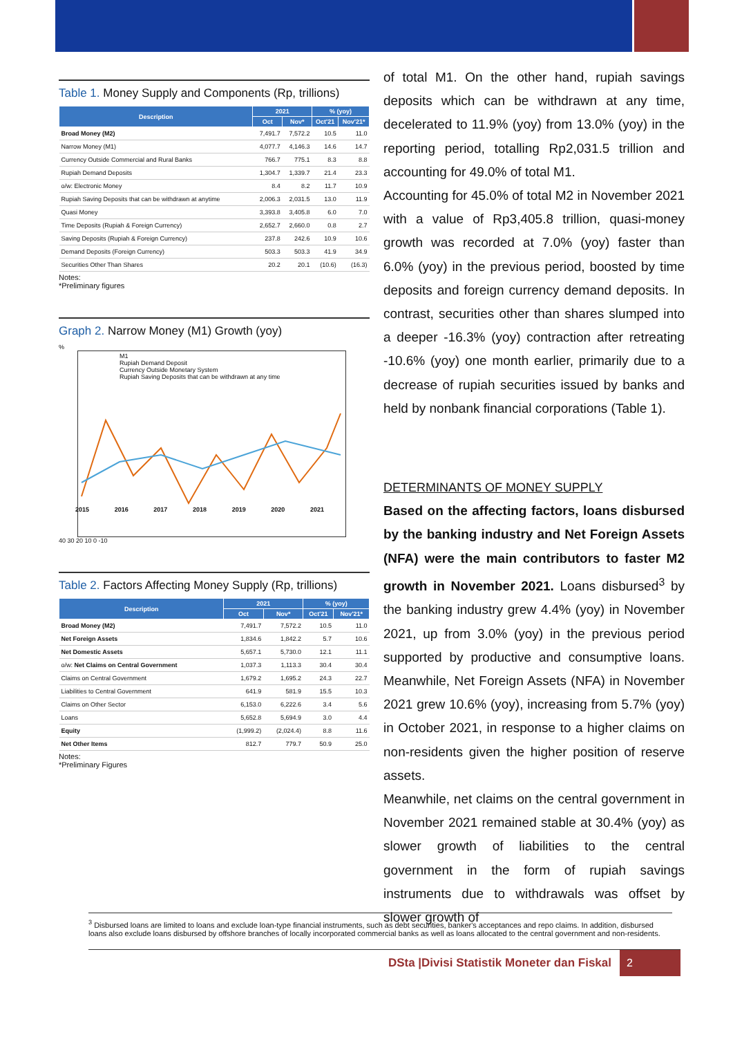Table 1. Money Supply and Components (Rp, trillions)
| Description | 2021 | | % (yoy) | |
| --- | --- | --- | --- | --- |
| | Oct | Nov* | Oct'21 | Nov'21* |
| Broad Money (M2) | 7,491.7 | 7,572.2 | 10.5 | 11.0 |
| Narrow Money (M1) | 4,077.7 | 4,146.3 | 14.6 | 14.7 |
| Currency Outside Commercial and Rural Banks | 766.7 | 775.1 | 8.3 | 8.8 |
| Rupiah Demand Deposits | 1,304.7 | 1,339.7 | 21.4 | 23.3 |
| o/w: Electronic Money | 8.4 | 8.2 | 11.7 | 10.9 |
| Rupiah Saving Deposits that can be withdrawn at anytime | 2,006.3 | 2,031.5 | 13.0 | 11.9 |
| Quasi Money | 3,393.8 | 3,405.8 | 6.0 | 7.0 |
| Time Deposits (Rupiah & Foreign Currency) | 2,652.7 | 2,660.0 | 0.8 | 2.7 |
| Saving Deposits (Rupiah & Foreign Currency) | 237.8 | 242.6 | 10.9 | 10.6 |
| Demand Deposits (Foreign Currency) | 503.3 | 503.3 | 41.9 | 34.9 |
| Securities Other Than Shares | 20.2 | 20.1 | (10.6) | (16.3) |
Notes:
*Preliminary figures
Graph 2. Narrow Money (M1) Growth (yoy)
%
M1
Rupiah Demand Deposit
Currency Outside Monetary System
Rupiah Saving Deposits that can be withdrawn at any time
2015 2016 2017 2018 2019 2020 2021
40 30 20 10 0 -10
Table 2. Factors Affecting Money Supply (Rp, trillions)
| Description | 2021 | | % (yoy) | |
| --- | --- | --- | --- | --- |
| | Oct | Nov* | Oct'21 | Nov'21* |
| Broad Money (M2) | 7,491.7 | 7,572.2 | 10.5 | 11.0 |
| Net Foreign Assets | 1,834.6 | 1,842.2 | 5.7 | 10.6 |
| Net Domestic Assets | 5,657.1 | 5,730.0 | 12.1 | 11.1 |
| o/w: Net Claims on Central Government | 1,037.3 | 1,113.3 | 30.4 | 30.4 |
| Claims on Central Government | 1,679.2 | 1,695.2 | 24.3 | 22.7 |
| Liabilities to Central Government | 641.9 | 581.9 | 15.5 | 10.3 |
| Claims on Other Sector | 6,153.0 | 6,222.6 | 3.4 | 5.6 |
| Loans | 5,652.8 | 5,694.9 | 3.0 | 4.4 |
| Equity | (1,999.2) | (2,024.4) | 8.8 | 11.6 |
| Net Other Items | 812.7 | 779.7 | 50.9 | 25.0 |
Notes:
*Preliminary Figures
of total M1. On the other hand, rupiah savings deposits which can be withdrawn at any time, decelerated to 11.9% (yoy) from 13.0% (yoy) in the reporting period, totalling Rp2,031.5 trillion and accounting for 49.0% of total M1.
Accounting for 45.0% of total M2 in November 2021 with a value of Rp3,405.8 trillion, quasi-money growth was recorded at 7.0% (yoy) faster than 6.0% (yoy) in the previous period, boosted by time deposits and foreign currency demand deposits. In contrast, securities other than shares slumped into a deeper -16.3% (yoy) contraction after retreating -10.6% (yoy) one month earlier, primarily due to a decrease of rupiah securities issued by banks and held by nonbank financial corporations (Table 1).
DETERMINANTS OF MONEY SUPPLY
Based on the affecting factors, loans disbursed by the banking industry and Net Foreign Assets (NFA) were the main contributors to faster M2 growth in November 2021. Loans disbursed<sup>3</sup> by the banking industry grew 4.4% (yoy) in November 2021, up from 3.0% (yoy) in the previous period supported by productive and consumptive loans. Meanwhile, Net Foreign Assets (NFA) in November 2021 grew 10.6% (yoy), increasing from 5.7% (yoy) in October 2021, in response to a higher claims on non-residents given the higher position of reserve assets.
Meanwhile, net claims on the central government in November 2021 remained stable at 30.4% (yoy) as slower growth of liabilities to the central government in the form of rupiah savings instruments due to withdrawals was offset by slower growth of
<sup>3</sup> Disbursed loans are limited to loans and exclude loan-type financial instruments, such as debt securities, banker's acceptances and repo claims. In addition, disbursed loans also exclude loans disbursed by offshore branches of locally incorporated commercial banks as well as loans allocated to the central government and non-residents.
DSta |Divisi Statistik Moneter dan Fiskal
2